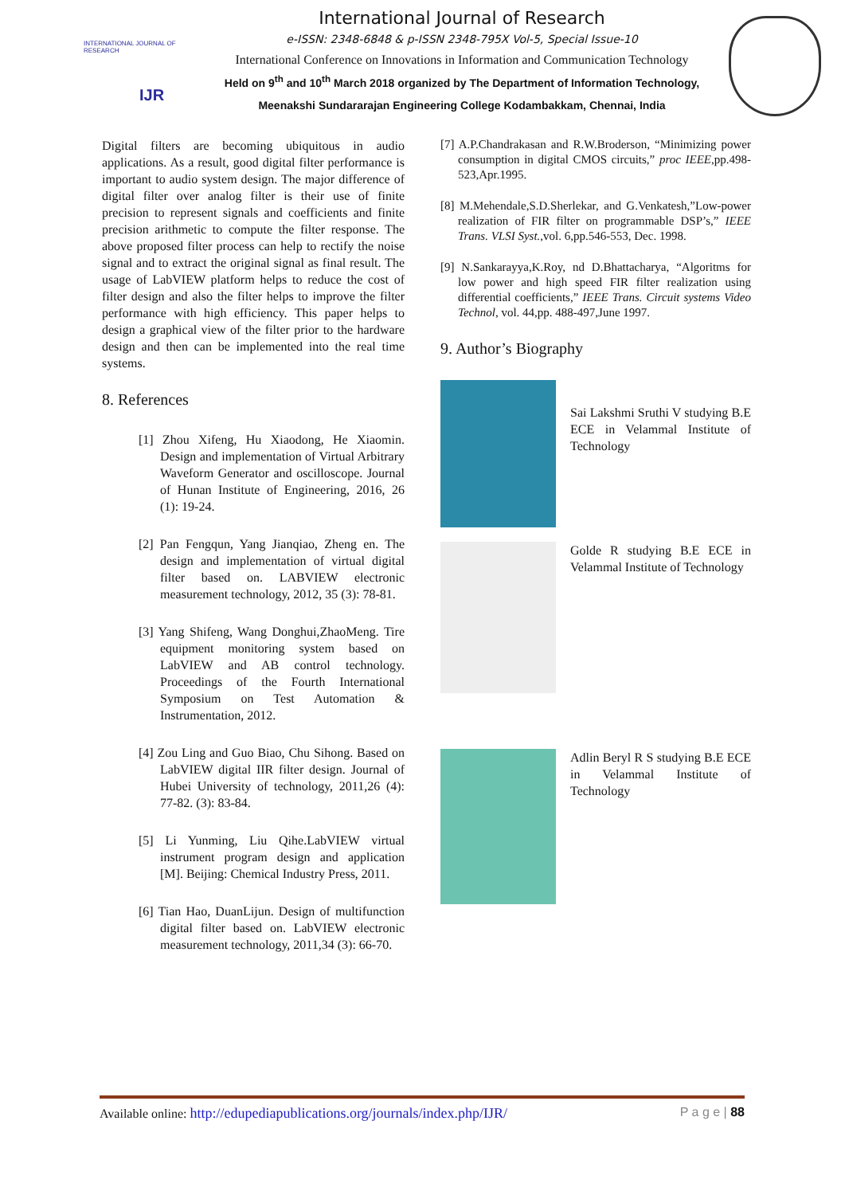INTERNATIONAL JOURNAL OF RESEARCH
IJR
International Journal of Research
e-ISSN: 2348-6848 & p-ISSN 2348-795X Vol-5, Special Issue-10
International Conference on Innovations in Information and Communication Technology
Held on 9<sup>th</sup> and 10<sup>th</sup> March 2018 organized by The Department of Information Technology, Meenakshi Sundararajan Engineering College Kodambakkam, Chennai, India
Digital filters are becoming ubiquitous in audio applications. As a result, good digital filter performance is important to audio system design. The major difference of digital filter over analog filter is their use of finite precision to represent signals and coefficients and finite precision arithmetic to compute the filter response. The above proposed filter process can help to rectify the noise signal and to extract the original signal as final result. The usage of LabVIEW platform helps to reduce the cost of filter design and also the filter helps to improve the filter performance with high efficiency. This paper helps to design a graphical view of the filter prior to the hardware design and then can be implemented into the real time systems.
8. References
[1] Zhou Xifeng, Hu Xiaodong, He Xiaomin. Design and implementation of Virtual Arbitrary Waveform Generator and oscilloscope. Journal of Hunan Institute of Engineering, 2016, 26 (1): 19-24.
[2] Pan Fengqun, Yang Jianqiao, Zheng en. The design and implementation of virtual digital filter based on. LABVIEW electronic measurement technology, 2012, 35 (3): 78-81.
[3] Yang Shifeng, Wang Donghui,ZhaoMeng. Tire equipment monitoring system based on LabVIEW and AB control technology. Proceedings of the Fourth International Symposium on Test Automation & Instrumentation, 2012.
[4] Zou Ling and Guo Biao, Chu Sihong. Based on LabVIEW digital IIR filter design. Journal of Hubei University of technology, 2011,26 (4): 77-82. (3): 83-84.
[5] Li Yunming, Liu Qihe.LabVIEW virtual instrument program design and application [M]. Beijing: Chemical Industry Press, 2011.
[6] Tian Hao, DuanLijun. Design of multifunction digital filter based on. LabVIEW electronic measurement technology, 2011,34 (3): 66-70.
[7] A.P.Chandrakasan and R.W.Broderson, “Minimizing power consumption in digital CMOS circuits,” proc IEEE,pp.498-523,Apr.1995.
[8] M.Mehendale,S.D.Sherlekar, and G.Venkatesh,”Low-power realization of FIR filter on programmable DSP’s,” IEEE Trans. VLSI Syst.,vol. 6,pp.546-553, Dec. 1998.
[9] N.Sankarayya,K.Roy, nd D.Bhattacharya, “Algoritms for low power and high speed FIR filter realization using differential coefficients,” IEEE Trans. Circuit systems Video Technol, vol. 44,pp. 488-497,June 1997.
9. Author’s Biography
Sai Lakshmi Sruthi V studying B.E ECE in Velammal Institute of Technology
Golde R studying B.E ECE in Velammal Institute of Technology
Adlin Beryl R S studying B.E ECE in Velammal Institute of Technology
Available online: http://edupediapublications.org/journals/index.php/IJR/ P a g e | 88